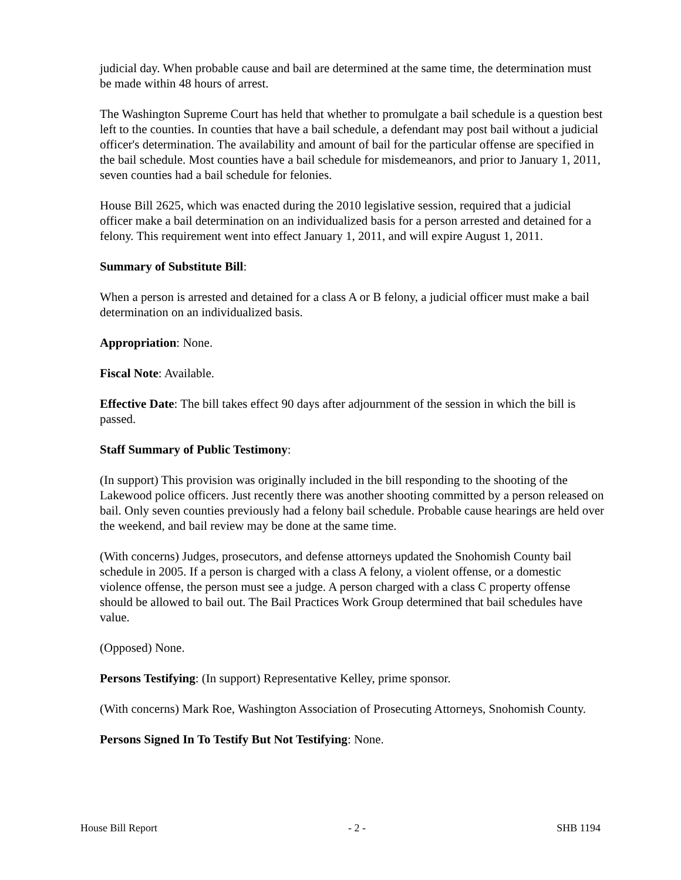judicial day. When probable cause and bail are determined at the same time, the determination must be made within 48 hours of arrest.
The Washington Supreme Court has held that whether to promulgate a bail schedule is a question best left to the counties. In counties that have a bail schedule, a defendant may post bail without a judicial officer's determination. The availability and amount of bail for the particular offense are specified in the bail schedule. Most counties have a bail schedule for misdemeanors, and prior to January 1, 2011, seven counties had a bail schedule for felonies.
House Bill 2625, which was enacted during the 2010 legislative session, required that a judicial officer make a bail determination on an individualized basis for a person arrested and detained for a felony. This requirement went into effect January 1, 2011, and will expire August 1, 2011.
Summary of Substitute Bill:
When a person is arrested and detained for a class A or B felony, a judicial officer must make a bail determination on an individualized basis.
Appropriation: None.
Fiscal Note: Available.
Effective Date: The bill takes effect 90 days after adjournment of the session in which the bill is passed.
Staff Summary of Public Testimony:
(In support) This provision was originally included in the bill responding to the shooting of the Lakewood police officers. Just recently there was another shooting committed by a person released on bail. Only seven counties previously had a felony bail schedule. Probable cause hearings are held over the weekend, and bail review may be done at the same time.
(With concerns) Judges, prosecutors, and defense attorneys updated the Snohomish County bail schedule in 2005. If a person is charged with a class A felony, a violent offense, or a domestic violence offense, the person must see a judge. A person charged with a class C property offense should be allowed to bail out. The Bail Practices Work Group determined that bail schedules have value.
(Opposed) None.
Persons Testifying: (In support) Representative Kelley, prime sponsor.
(With concerns) Mark Roe, Washington Association of Prosecuting Attorneys, Snohomish County.
Persons Signed In To Testify But Not Testifying: None.
House Bill Report - 2 - SHB 1194